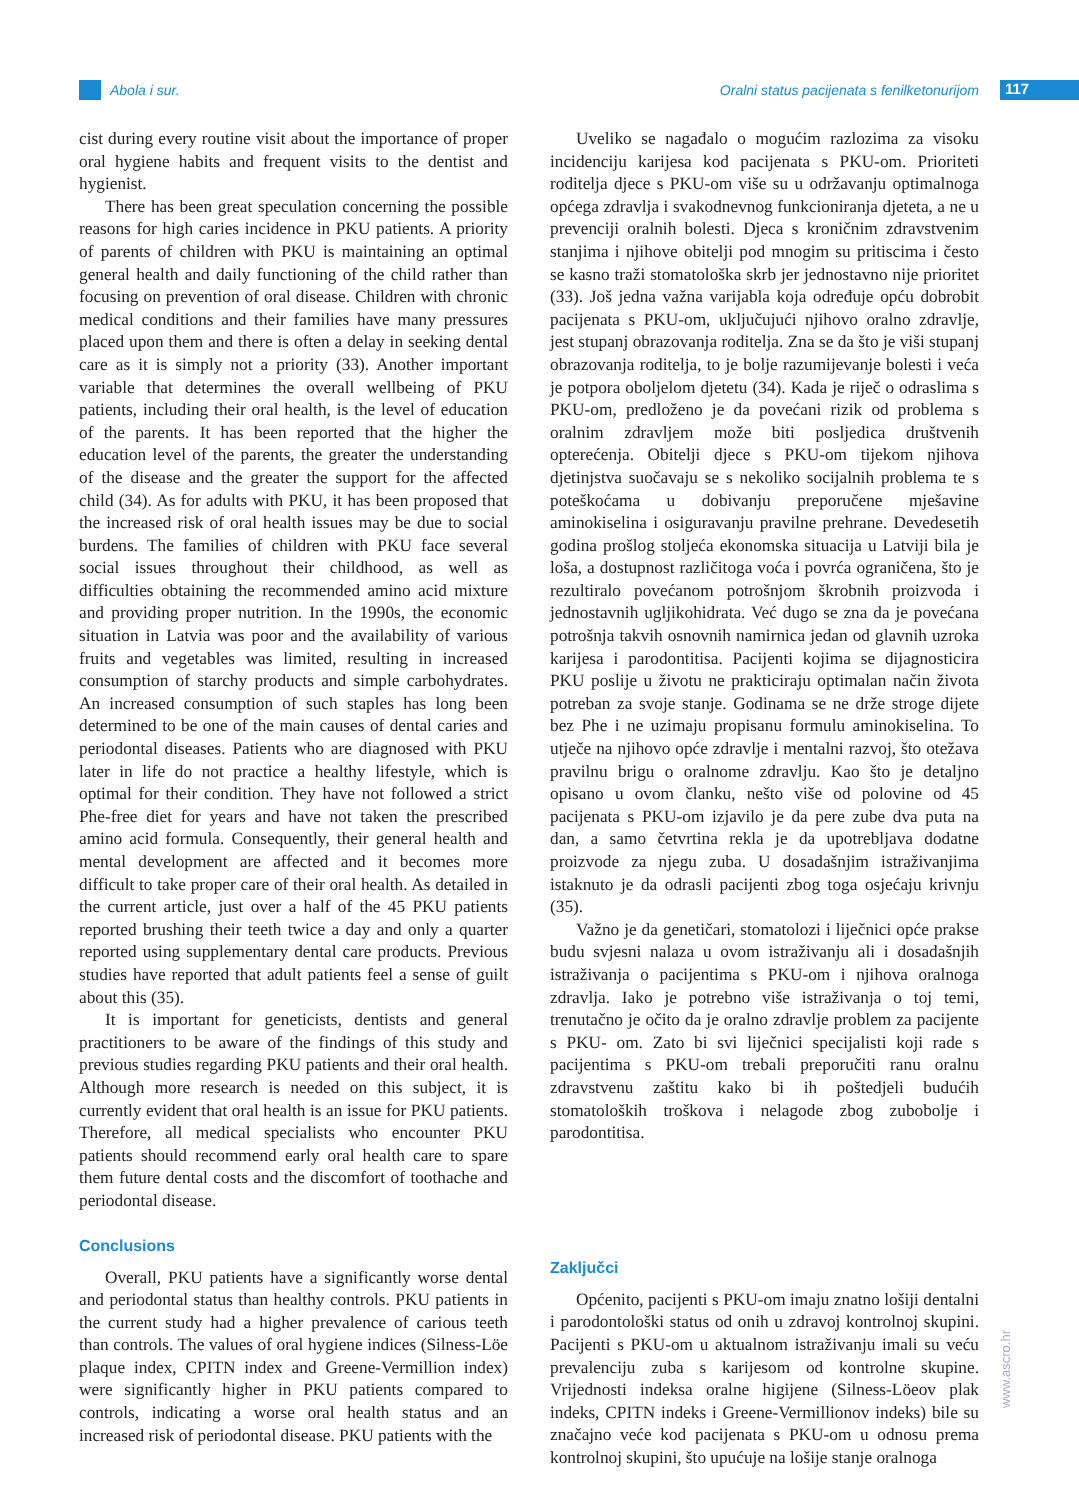Abola i sur. Oralni status pacijenata s fenilketonurijom
117
cist during every routine visit about the importance of proper oral hygiene habits and frequent visits to the dentist and hygienist.
There has been great speculation concerning the possible reasons for high caries incidence in PKU patients. A priority of parents of children with PKU is maintaining an optimal general health and daily functioning of the child rather than focusing on prevention of oral disease. Children with chronic medical conditions and their families have many pressures placed upon them and there is often a delay in seeking dental care as it is simply not a priority (33). Another important variable that determines the overall wellbeing of PKU patients, including their oral health, is the level of education of the parents. It has been reported that the higher the education level of the parents, the greater the understanding of the disease and the greater the support for the affected child (34). As for adults with PKU, it has been proposed that the increased risk of oral health issues may be due to social burdens. The families of children with PKU face several social issues throughout their childhood, as well as difficulties obtaining the recommended amino acid mixture and providing proper nutrition. In the 1990s, the economic situation in Latvia was poor and the availability of various fruits and vegetables was limited, resulting in increased consumption of starchy products and simple carbohydrates. An increased consumption of such staples has long been determined to be one of the main causes of dental caries and periodontal diseases. Patients who are diagnosed with PKU later in life do not practice a healthy lifestyle, which is optimal for their condition. They have not followed a strict Phe-free diet for years and have not taken the prescribed amino acid formula. Consequently, their general health and mental development are affected and it becomes more difficult to take proper care of their oral health. As detailed in the current article, just over a half of the 45 PKU patients reported brushing their teeth twice a day and only a quarter reported using supplementary dental care products. Previous studies have reported that adult patients feel a sense of guilt about this (35).
It is important for geneticists, dentists and general practitioners to be aware of the findings of this study and previous studies regarding PKU patients and their oral health. Although more research is needed on this subject, it is currently evident that oral health is an issue for PKU patients. Therefore, all medical specialists who encounter PKU patients should recommend early oral health care to spare them future dental costs and the discomfort of toothache and periodontal disease.
Conclusions
Overall, PKU patients have a significantly worse dental and periodontal status than healthy controls. PKU patients in the current study had a higher prevalence of carious teeth than controls. The values of oral hygiene indices (Silness-Löe plaque index, CPITN index and Greene-Vermillion index) were significantly higher in PKU patients compared to controls, indicating a worse oral health status and an increased risk of periodontal disease. PKU patients with the
Uveliko se nagađalo o mogućim razlozima za visoku incidenciju karijesa kod pacijenata s PKU-om. Prioriteti roditelja djece s PKU-om više su u održavanju optimalnoga općega zdravlja i svakodnevnog funkcioniranja djeteta, a ne u prevenciji oralnih bolesti. Djeca s kroničnim zdravstvenim stanjima i njihove obitelji pod mnogim su pritiscima i često se kasno traži stomatološka skrb jer jednostavno nije prioritet (33). Još jedna važna varijabla koja određuje opću dobrobit pacijenata s PKU-om, uključujući njihovo oralno zdravlje, jest stupanj obrazovanja roditelja. Zna se da što je viši stupanj obrazovanja roditelja, to je bolje razumijevanje bolesti i veća je potpora oboljelom djetetu (34). Kada je riječ o odraslima s PKU-om, predloženo je da povećani rizik od problema s oralnim zdravljem može biti posljedica društvenih opterećenja. Obitelji djece s PKU-om tijekom njihova djetinjstva suočavaju se s nekoliko socijalnih problema te s poteškoćama u dobivanju preporučene mješavine aminokiselina i osiguravanju pravilne prehrane. Devedesetih godina prošlog stoljeća ekonomska situacija u Latviji bila je loša, a dostupnost različitoga voća i povrća ograničena, što je rezultiralo povećanom potrošnjom škrobnih proizvoda i jednostavnih ugljikohidrata. Već dugo se zna da je povećana potrošnja takvih osnovnih namirnica jedan od glavnih uzroka karijesa i parodontitisa. Pacijenti kojima se dijagnosticira PKU poslije u životu ne prakticiraju optimalan način života potreban za svoje stanje. Godinama se ne drže stroge dijete bez Phe i ne uzimaju propisanu formulu aminokiselina. To utječe na njihovo opće zdravlje i mentalni razvoj, što otežava pravilnu brigu o oralnome zdravlju. Kao što je detaljno opisano u ovom članku, nešto više od polovine od 45 pacijenata s PKU-om izjavilo je da pere zube dva puta na dan, a samo četvrtina rekla je da upotrebljava dodatne proizvode za njegu zuba. U dosadašnjim istraživanjima istaknuto je da odrasli pacijenti zbog toga osjećaju krivnju (35).
Važno je da genetičari, stomatolozi i liječnici opće prakse budu svjesni nalaza u ovom istraživanju ali i dosadašnjih istraživanja o pacijentima s PKU-om i njihova oralnoga zdravlja. Iako je potrebno više istraživanja o toj temi, trenutačno je očito da je oralno zdravlje problem za pacijente s PKU- om. Zato bi svi liječnici specijalisti koji rade s pacijentima s PKU-om trebali preporučiti ranu oralnu zdravstvenu zaštitu kako bi ih poštedjeli budućih stomatoloških troškova i nelagode zbog zubobolje i parodontitisa.
Zaključci
Općenito, pacijenti s PKU-om imaju znatno lošiji dentalni i parodontološki status od onih u zdravoj kontrolnoj skupini. Pacijenti s PKU-om u aktualnom istraživanju imali su veću prevalenciju zuba s karijesom od kontrolne skupine. Vrijednosti indeksa oralne higijene (Silness-Löeov plak indeks, CPITN indeks i Greene-Vermillionov indeks) bile su značajno veće kod pacijenata s PKU-om u odnosu prema kontrolnoj skupini, što upućuje na lošije stanje oralnoga
www.ascro.hr